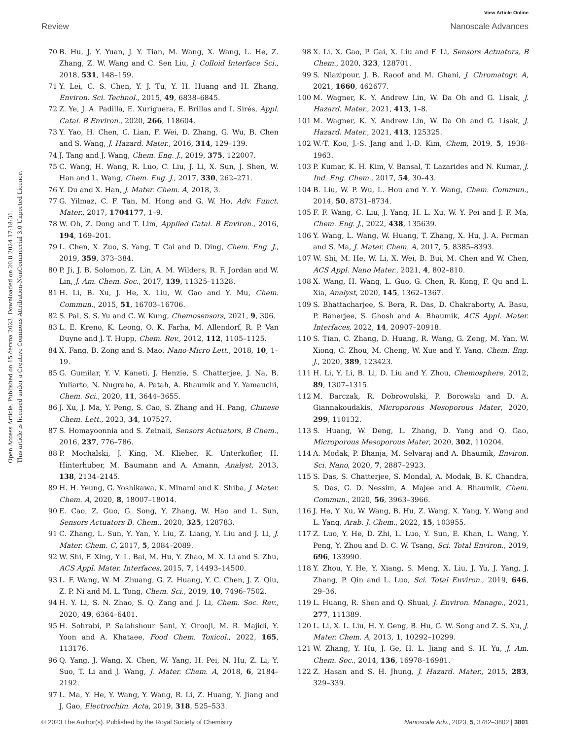View Article Online
Review Nanoscale Advances
Open Access Article. Published on 15 června 2023. Downloaded on 20.8.2024 17:18:31.
This article is licensed under a Creative Commons Attribution-NonCommercial 3.0 Unported Licence.
70 B. Hu, J. Y. Yuan, J. Y. Tian, M. Wang, X. Wang, L. He, Z. Zhang, Z. W. Wang and C. Sen Liu, J. Colloid Interface Sci., 2018, 531, 148–159.
71 Y. Lei, C. S. Chen, Y. J. Tu, Y. H. Huang and H. Zhang, Environ. Sci. Technol., 2015, 49, 6838–6845.
72 Z. Ye, J. A. Padilla, E. Xuriguera, E. Brillas and I. Sirés, Appl. Catal. B Environ., 2020, 266, 118604.
73 Y. Yao, H. Chen, C. Lian, F. Wei, D. Zhang, G. Wu, B. Chen and S. Wang, J. Hazard. Mater., 2016, 314, 129–139.
74 J. Tang and J. Wang, Chem. Eng. J., 2019, 375, 122007.
75 C. Wang, H. Wang, R. Luo, C. Liu, J. Li, X. Sun, J. Shen, W. Han and L. Wang, Chem. Eng. J., 2017, 330, 262–271.
76 Y. Du and X. Han, J. Mater. Chem. A, 2018, 3.
77 G. Yilmaz, C. F. Tan, M. Hong and G. W. Ho, Adv. Funct. Mater., 2017, 1704177, 1–9.
78 W. Oh, Z. Dong and T. Lim, Applied Catal. B Environ., 2016, 194, 169–201.
79 L. Chen, X. Zuo, S. Yang, T. Cai and D. Ding, Chem. Eng. J., 2019, 359, 373–384.
80 P. Ji, J. B. Solomon, Z. Lin, A. M. Wilders, R. F. Jordan and W. Lin, J. Am. Chem. Soc., 2017, 139, 11325–11328.
81 H. Li, B. Xu, J. He, X. Liu, W. Gao and Y. Mu, Chem. Commun., 2015, 51, 16703–16706.
82 S. Pal, S. S. Yu and C. W. Kung, Chemosensors, 2021, 9, 306.
83 L. E. Kreno, K. Leong, O. K. Farha, M. Allendorf, R. P. Van Duyne and J. T. Hupp, Chem. Rev., 2012, 112, 1105–1125.
84 X. Fang, B. Zong and S. Mao, Nano-Micro Lett., 2018, 10, 1–19.
85 G. Gumilar, Y. V. Kaneti, J. Henzie, S. Chatterjee, J. Na, B. Yuliarto, N. Nugraha, A. Patah, A. Bhaumik and Y. Yamauchi, Chem. Sci., 2020, 11, 3644–3655.
86 J. Xu, J. Ma, Y. Peng, S. Cao, S. Zhang and H. Pang, Chinese Chem. Lett., 2023, 34, 107527.
87 S. Homayoonnia and S. Zeinali, Sensors Actuators, B Chem., 2016, 237, 776–786.
88 P. Mochalski, J. King, M. Klieber, K. Unterkofler, H. Hinterhuber, M. Baumann and A. Amann, Analyst, 2013, 138, 2134–2145.
89 H. H. Yeung, G. Yoshikawa, K. Minami and K. Shiba, J. Mater. Chem. A, 2020, 8, 18007–18014.
90 E. Cao, Z. Guo, G. Song, Y. Zhang, W. Hao and L. Sun, Sensors Actuators B. Chem., 2020, 325, 128783.
91 C. Zhang, L. Sun, Y. Yan, Y. Liu, Z. Liang, Y. Liu and J. Li, J. Mater. Chem. C, 2017, 5, 2084–2089.
92 W. Shi, F. Xing, Y. L. Bai, M. Hu, Y. Zhao, M. X. Li and S. Zhu, ACS Appl. Mater. Interfaces, 2015, 7, 14493–14500.
93 L. F. Wang, W. M. Zhuang, G. Z. Huang, Y. C. Chen, J. Z. Qiu, Z. P. Ni and M. L. Tong, Chem. Sci., 2019, 10, 7496–7502.
94 H. Y. Li, S. N. Zhao, S. Q. Zang and J. Li, Chem. Soc. Rev., 2020, 49, 6364–6401.
95 H. Sohrabi, P. Salahshour Sani, Y. Orooji, M. R. Majidi, Y. Yoon and A. Khataee, Food Chem. Toxicol., 2022, 165, 113176.
96 Q. Yang, J. Wang, X. Chen, W. Yang, H. Pei, N. Hu, Z. Li, Y. Suo, T. Li and J. Wang, J. Mater. Chem. A, 2018, 6, 2184–2192.
97 L. Ma, Y. He, Y. Wang, Y. Wang, R. Li, Z. Huang, Y. Jiang and J. Gao, Electrochim. Acta, 2019, 318, 525–533.
98 X. Li, X. Gao, P. Gai, X. Liu and F. Li, Sensors Actuators, B Chem., 2020, 323, 128701.
99 S. Niazipour, J. B. Raoof and M. Ghani, J. Chromatogr. A, 2021, 1660, 462677.
100 M. Wagner, K. Y. Andrew Lin, W. Da Oh and G. Lisak, J. Hazard. Mater., 2021, 413, 1–8.
101 M. Wagner, K. Y. Andrew Lin, W. Da Oh and G. Lisak, J. Hazard. Mater., 2021, 413, 125325.
102 W.-T. Koo, J.-S. Jang and I.-D. Kim, Chem, 2019, 5, 1938–1963.
103 P. Kumar, K. H. Kim, V. Bansal, T. Lazarides and N. Kumar, J. Ind. Eng. Chem., 2017, 54, 30–43.
104 B. Liu, W. P. Wu, L. Hou and Y. Y. Wang, Chem. Commun., 2014, 50, 8731–8734.
105 F. F. Wang, C. Liu, J. Yang, H. L. Xu, W. Y. Pei and J. F. Ma, Chem. Eng. J., 2022, 438, 135639.
106 Y. Wang, L. Wang, W. Huang, T. Zhang, X. Hu, J. A. Perman and S. Ma, J. Mater. Chem. A, 2017, 5, 8385–8393.
107 W. Shi, M. He, W. Li, X. Wei, B. Bui, M. Chen and W. Chen, ACS Appl. Nano Mater., 2021, 4, 802–810.
108 X. Wang, H. Wang, L. Guo, G. Chen, R. Kong, F. Qu and L. Xia, Analyst, 2020, 145, 1362–1367.
109 S. Bhattacharjee, S. Bera, R. Das, D. Chakraborty, A. Basu, P. Banerjee, S. Ghosh and A. Bhaumik, ACS Appl. Mater. Interfaces, 2022, 14, 20907–20918.
110 S. Tian, C. Zhang, D. Huang, R. Wang, G. Zeng, M. Yan, W. Xiong, C. Zhou, M. Cheng, W. Xue and Y. Yang, Chem. Eng. J., 2020, 389, 123423.
111 H. Li, Y. Li, B. Li, D. Liu and Y. Zhou, Chemosphere, 2012, 89, 1307–1315.
112 M. Barczak, R. Dobrowolski, P. Borowski and D. A. Giannakoudakis, Microporous Mesoporous Mater, 2020, 299, 110132.
113 S. Huang, W. Deng, L. Zhang, D. Yang and Q. Gao, Microporous Mesoporous Mater, 2020, 302, 110204.
114 A. Modak, P. Bhanja, M. Selvaraj and A. Bhaumik, Environ. Sci. Nano, 2020, 7, 2887–2923.
115 S. Das, S. Chatterjee, S. Mondal, A. Modak, B. K. Chandra, S. Das, G. D. Nessim, A. Majee and A. Bhaumik, Chem. Commun., 2020, 56, 3963–3966.
116 J. He, Y. Xu, W. Wang, B. Hu, Z. Wang, X. Yang, Y. Wang and L. Yang, Arab. J. Chem., 2022, 15, 103955.
117 Z. Luo, Y. He, D. Zhi, L. Luo, Y. Sun, E. Khan, L. Wang, Y. Peng, Y. Zhou and D. C. W. Tsang, Sci. Total Environ., 2019, 696, 133990.
118 Y. Zhou, Y. He, Y. Xiang, S. Meng, X. Liu, J. Yu, J. Yang, J. Zhang, P. Qin and L. Luo, Sci. Total Environ., 2019, 646, 29–36.
119 L. Huang, R. Shen and Q. Shuai, J. Environ. Manage., 2021, 277, 111389.
120 L. Li, X. L. Liu, H. Y. Geng, B. Hu, G. W. Song and Z. S. Xu, J. Mater. Chem. A, 2013, 1, 10292–10299.
121 W. Zhang, Y. Hu, J. Ge, H. L. Jiang and S. H. Yu, J. Am. Chem. Soc., 2014, 136, 16978–16981.
122 Z. Hasan and S. H. Jhung, J. Hazard. Mater., 2015, 283, 329–339.
© 2023 The Author(s). Published by the Royal Society of Chemistry Nanoscale Adv., 2023, 5, 3782–3802 | 3801